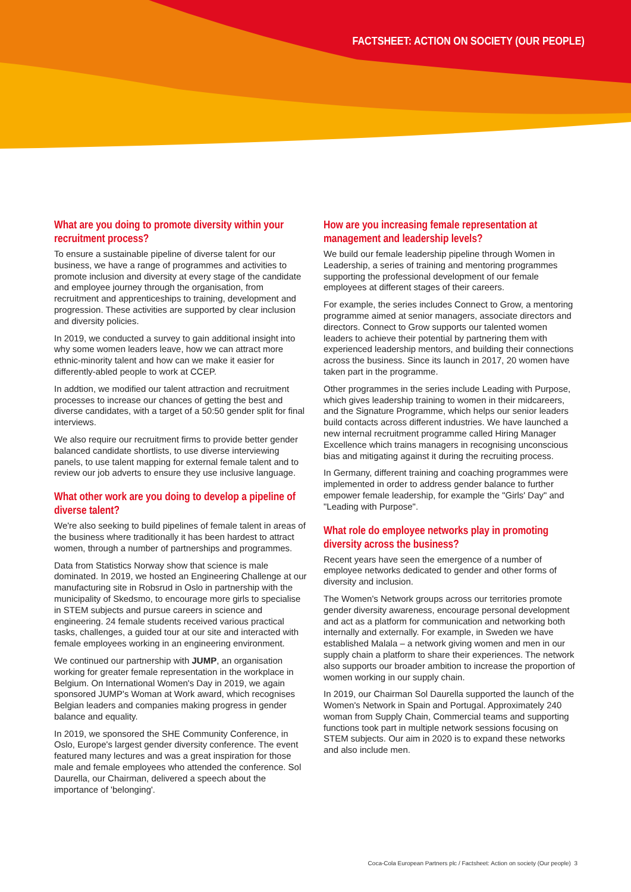FACTSHEET: ACTION ON SOCIETY (OUR PEOPLE)
What are you doing to promote diversity within your recruitment process?
To ensure a sustainable pipeline of diverse talent for our business, we have a range of programmes and activities to promote inclusion and diversity at every stage of the candidate and employee journey through the organisation, from recruitment and apprenticeships to training, development and progression. These activities are supported by clear inclusion and diversity policies.
In 2019, we conducted a survey to gain additional insight into why some women leaders leave, how we can attract more ethnic-minority talent and how can we make it easier for differently-abled people to work at CCEP.
In addtion, we modified our talent attraction and recruitment processes to increase our chances of getting the best and diverse candidates, with a target of a 50:50 gender split for final interviews.
We also require our recruitment firms to provide better gender balanced candidate shortlists, to use diverse interviewing panels, to use talent mapping for external female talent and to review our job adverts to ensure they use inclusive language.
What other work are you doing to develop a pipeline of diverse talent?
We're also seeking to build pipelines of female talent in areas of the business where traditionally it has been hardest to attract women, through a number of partnerships and programmes.
Data from Statistics Norway show that science is male dominated. In 2019, we hosted an Engineering Challenge at our manufacturing site in Robsrud in Oslo in partnership with the municipality of Skedsmo, to encourage more girls to specialise in STEM subjects and pursue careers in science and engineering. 24 female students received various practical tasks, challenges, a guided tour at our site and interacted with female employees working in an engineering environment.
We continued our partnership with JUMP, an organisation working for greater female representation in the workplace in Belgium. On International Women's Day in 2019, we again sponsored JUMP's Woman at Work award, which recognises Belgian leaders and companies making progress in gender balance and equality.
In 2019, we sponsored the SHE Community Conference, in Oslo, Europe's largest gender diversity conference. The event featured many lectures and was a great inspiration for those male and female employees who attended the conference. Sol Daurella, our Chairman, delivered a speech about the importance of 'belonging'.
How are you increasing female representation at management and leadership levels?
We build our female leadership pipeline through Women in Leadership, a series of training and mentoring programmes supporting the professional development of our female employees at different stages of their careers.
For example, the series includes Connect to Grow, a mentoring programme aimed at senior managers, associate directors and directors. Connect to Grow supports our talented women leaders to achieve their potential by partnering them with experienced leadership mentors, and building their connections across the business. Since its launch in 2017, 20 women have taken part in the programme.
Other programmes in the series include Leading with Purpose, which gives leadership training to women in their midcareers, and the Signature Programme, which helps our senior leaders build contacts across different industries. We have launched a new internal recruitment programme called Hiring Manager Excellence which trains managers in recognising unconscious bias and mitigating against it during the recruiting process.
In Germany, different training and coaching programmes were implemented in order to address gender balance to further empower female leadership, for example the "Girls' Day" and "Leading with Purpose".
What role do employee networks play in promoting diversity across the business?
Recent years have seen the emergence of a number of employee networks dedicated to gender and other forms of diversity and inclusion.
The Women's Network groups across our territories promote gender diversity awareness, encourage personal development and act as a platform for communication and networking both internally and externally. For example, in Sweden we have established Malala – a network giving women and men in our supply chain a platform to share their experiences. The network also supports our broader ambition to increase the proportion of women working in our supply chain.
In 2019, our Chairman Sol Daurella supported the launch of the Women's Network in Spain and Portugal. Approximately 240 woman from Supply Chain, Commercial teams and supporting functions took part in multiple network sessions focusing on STEM subjects. Our aim in 2020 is to expand these networks and also include men.
Coca-Cola European Partners plc / Factsheet: Action on society (Our people) 3